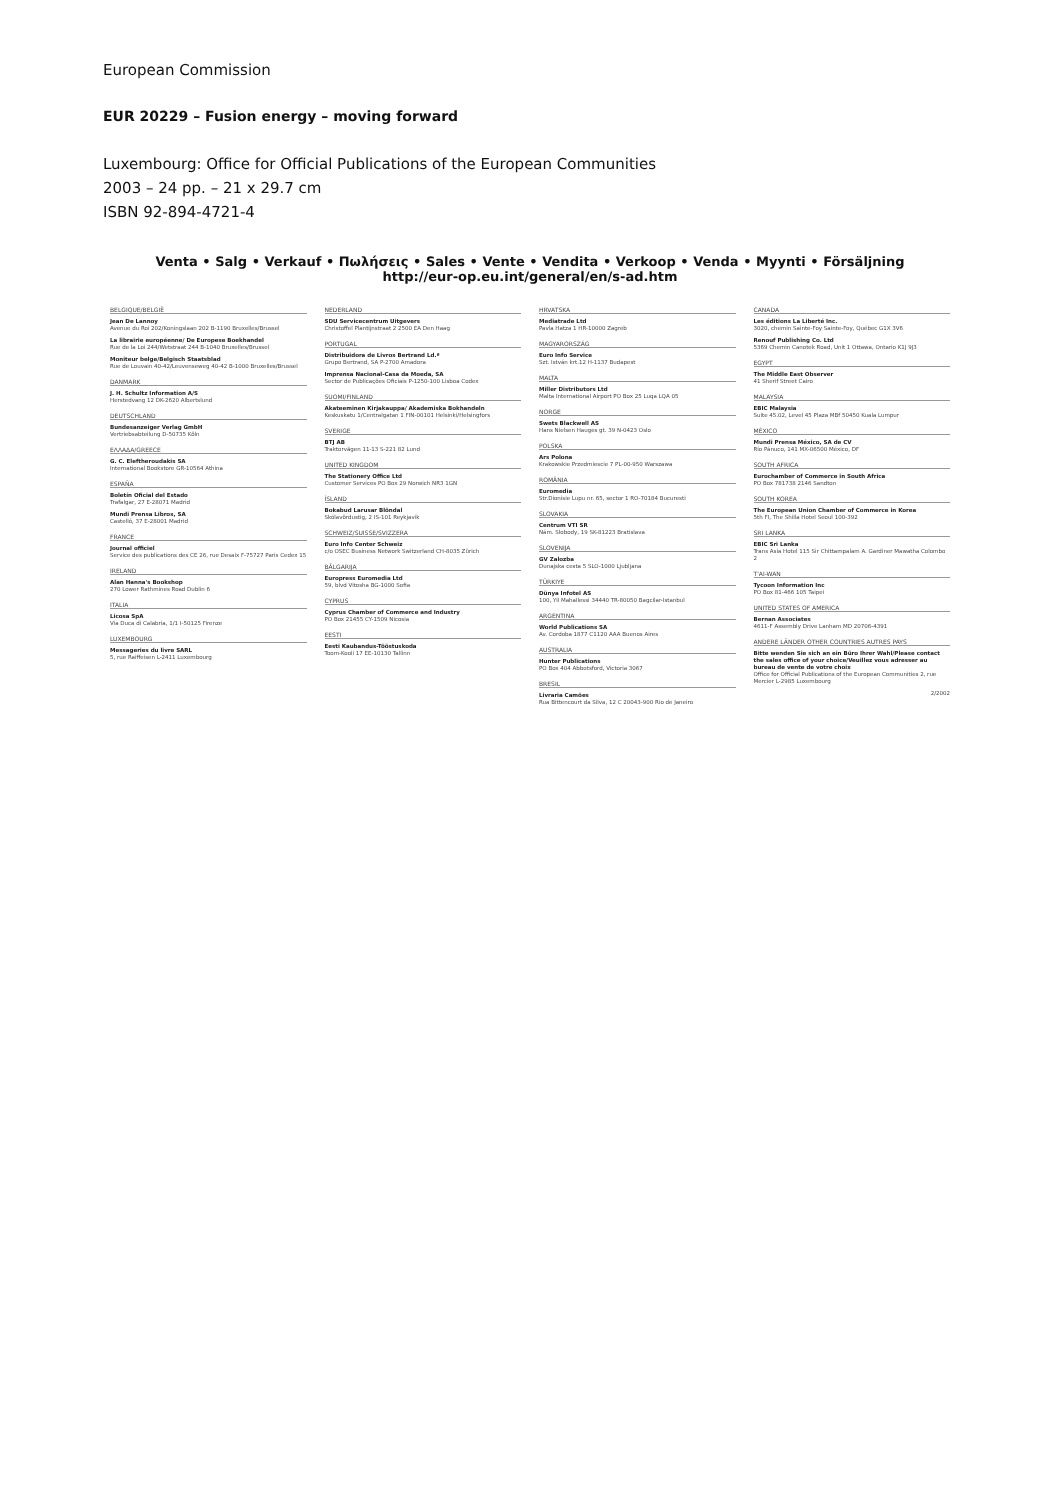European Commission
EUR 20229 – Fusion energy – moving forward
Luxembourg: Office for Official Publications of the European Communities
2003 – 24 pp. – 21 x 29.7 cm
ISBN 92-894-4721-4
Venta • Salg • Verkauf • Πωλήσεις • Sales • Vente • Vendita • Verkoop • Venda • Myynti • Försäljning
http://eur-op.eu.int/general/en/s-ad.htm
BELGIQUE/BELGIË
Jean De Lannoy
Avenue du Roi 202/Koningslaan 202 B-1190 Bruxelles/Brussel
La librairie européenne/ De Europese Boekhandel
Rue de la Loi 244/Wetstraat 244 B-1040 Bruxelles/Brussel
Moniteur belge/Belgisch Staatsblad
Rue de Louvain 40-42/Leuvenseweg 40-42 B-1000 Bruxelles/Brussel
DANMARK
J. H. Schultz Information A/S
Herstedvang 12 DK-2620 Albertslund
DEUTSCHLAND
Bundesanzeiger Verlag GmbH
Vertriebsabteilung D-50735 Köln
ΕΛΛΑΔΑ/GREECE
G. C. Eleftheroudakis SA
International Bookstore GR-10564 Athina
ESPAÑA
Boletín Oficial del Estado
Trafalgar, 27 E-28071 Madrid
Mundi Prensa Libros, SA
Castelló, 37 E-28001 Madrid
FRANCE
Journal officiel
Service des publications des CE 26, rue Desaix F-75727 Paris Cedex 15
IRELAND
Alan Hanna's Bookshop
270 Lower Rathmines Road Dublin 6
ITALIA
Licosa SpA
Via Duca di Calabria, 1/1 I-50125 Firenze
LUXEMBOURG
Messageries du livre SARL
5, rue Raiffeisen L-2411 Luxembourg
NEDERLAND
SDU Servicecentrum Uitgevers
Christoffel Plantijnstraat 2 2500 EA Den Haag
PORTUGAL
Distribuidora de Livros Bertrand Ld.ª
Grupo Bertrand, SA P-2700 Amadora
Imprensa Nacional-Casa da Moeda, SA
Sector de Publicações Oficiais P-1250-100 Lisboa Codex
SUOMI/FINLAND
Akateeminen Kirjakauppa/ Akademiska Bokhandeln
Keskuskatu 1/Centralgatan 1 FIN-00101 Helsinki/Helsingfors
SVERIGE
BTJ AB
Traktorvägen 11-13 S-221 82 Lund
UNITED KINGDOM
The Stationery Office Ltd
Customer Services PO Box 29 Norwich NR3 1GN
ÍSLAND
Bokabud Larusar Blöndal
Skólavördustig, 2 IS-101 Reykjavik
SCHWEIZ/SUISSE/SVIZZERA
Euro Info Center Schweiz
c/o OSEC Business Network Switzerland CH-8035 Zürich
BĂLGARIJA
Europress Euromedia Ltd
59, blvd Vitosha BG-1000 Sofia
CYPRUS
Cyprus Chamber of Commerce and Industry
PO Box 21455 CY-1509 Nicosia
EESTI
Eesti Kaubandus-Tööstuskoda
Toom-Kooli 17 EE-10130 Tallinn
HRVATSKA
Mediatrade Ltd
Pavla Hatza 1 HR-10000 Zagreb
MAGYARORSZÁG
Euro Info Service
Szt. István krt.12 H-1137 Budapest
MALTA
Miller Distributors Ltd
Malta International Airport PO Box 25 Luqa LQA 05
NORGE
Swets Blackwell AS
Hans Nielsen Hauges gt. 39 N-0423 Oslo
POLSKA
Ars Polona
Krakowskie Przedmiescie 7 PL-00-950 Warszawa
ROMÂNIA
Euromedia
Str.Dionisie Lupu nr. 65, sector 1 RO-70184 Bucuresti
SLOVAKIA
Centrum VTI SR
Nám. Slobody, 19 SK-81223 Bratislava
SLOVENIJA
GV Zalozba
Dunajska cesta 5 SLO-1000 Ljubljana
TÜRKIYE
Dünya Infotel AS
100, Yil Mahallessi 34440 TR-80050 Bagcilar-Istanbul
ARGENTINA
World Publications SA
Av. Cordoba 1877 C1120 AAA Buenos Aires
AUSTRALIA
Hunter Publications
PO Box 404 Abbotsford, Victoria 3067
BRESIL
Livraria Camões
Rua Bittencourt da Silva, 12 C 20043-900 Rio de Janeiro
CANADA
Les éditions La Liberté Inc.
3020, chemin Sainte-Foy Sainte-Foy, Québec G1X 3V6
Renouf Publishing Co. Ltd
5369 Chemin Canotek Road, Unit 1 Ottawa, Ontario K1J 9J3
EGYPT
The Middle East Observer
41 Sherif Street Cairo
MALAYSIA
EBIC Malaysia
Suite 45.02, Level 45 Plaza MBf 50450 Kuala Lumpur
MÉXICO
Mundi Prensa México, SA de CV
Río Pánuco, 141 MX-06500 México, DF
SOUTH AFRICA
Eurochamber of Commerce in South Africa
PO Box 781738 2146 Sandton
SOUTH KOREA
The European Union Chamber of Commerce in Korea
5th FI, The Shilla Hotel Seoul 100-392
SRI LANKA
EBIC Sri Lanka
Trans Asia Hotel 115 Sir Chittampalam A. Gardiner Mawatha Colombo 2
T'AI-WAN
Tycoon Information Inc
PO Box 81-466 105 Taipei
UNITED STATES OF AMERICA
Bernan Associates
4611-F Assembly Drive Lanham MD 20706-4391
ANDERE LÄNDER OTHER COUNTRIES AUTRES PAYS
Bitte wenden Sie sich an ein Büro Ihrer Wahl/Please contact the sales office of your choice/Veuillez vous adresser au bureau de vente de votre choix
Office for Official Publications of the European Communities 2, rue Mercier L-2985 Luxembourg
2/2002